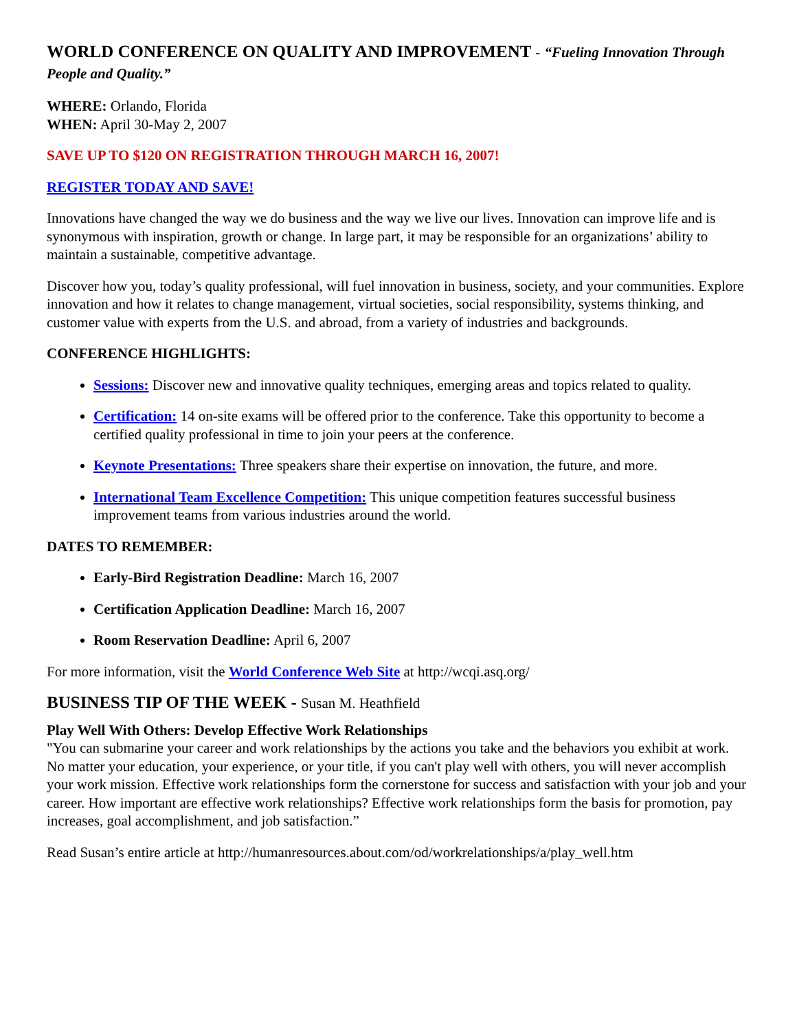WORLD CONFERENCE ON QUALITY AND IMPROVEMENT - “Fueling Innovation Through People and Quality.”
WHERE: Orlando, Florida
WHEN: April 30-May 2, 2007
SAVE UP TO $120 ON REGISTRATION THROUGH MARCH 16, 2007!
REGISTER TODAY AND SAVE!
Innovations have changed the way we do business and the way we live our lives. Innovation can improve life and is synonymous with inspiration, growth or change. In large part, it may be responsible for an organizations’ ability to maintain a sustainable, competitive advantage.
Discover how you, today’s quality professional, will fuel innovation in business, society, and your communities. Explore innovation and how it relates to change management, virtual societies, social responsibility, systems thinking, and customer value with experts from the U.S. and abroad, from a variety of industries and backgrounds.
CONFERENCE HIGHLIGHTS:
Sessions: Discover new and innovative quality techniques, emerging areas and topics related to quality.
Certification: 14 on-site exams will be offered prior to the conference. Take this opportunity to become a certified quality professional in time to join your peers at the conference.
Keynote Presentations: Three speakers share their expertise on innovation, the future, and more.
International Team Excellence Competition: This unique competition features successful business improvement teams from various industries around the world.
DATES TO REMEMBER:
Early-Bird Registration Deadline: March 16, 2007
Certification Application Deadline: March 16, 2007
Room Reservation Deadline: April 6, 2007
For more information, visit the World Conference Web Site at http://wcqi.asq.org/
BUSINESS TIP OF THE WEEK - Susan M. Heathfield
Play Well With Others: Develop Effective Work Relationships
"You can submarine your career and work relationships by the actions you take and the behaviors you exhibit at work. No matter your education, your experience, or your title, if you can't play well with others, you will never accomplish your work mission. Effective work relationships form the cornerstone for success and satisfaction with your job and your career. How important are effective work relationships? Effective work relationships form the basis for promotion, pay increases, goal accomplishment, and job satisfaction.”
Read Susan’s entire article at http://humanresources.about.com/od/workrelationships/a/play_well.htm